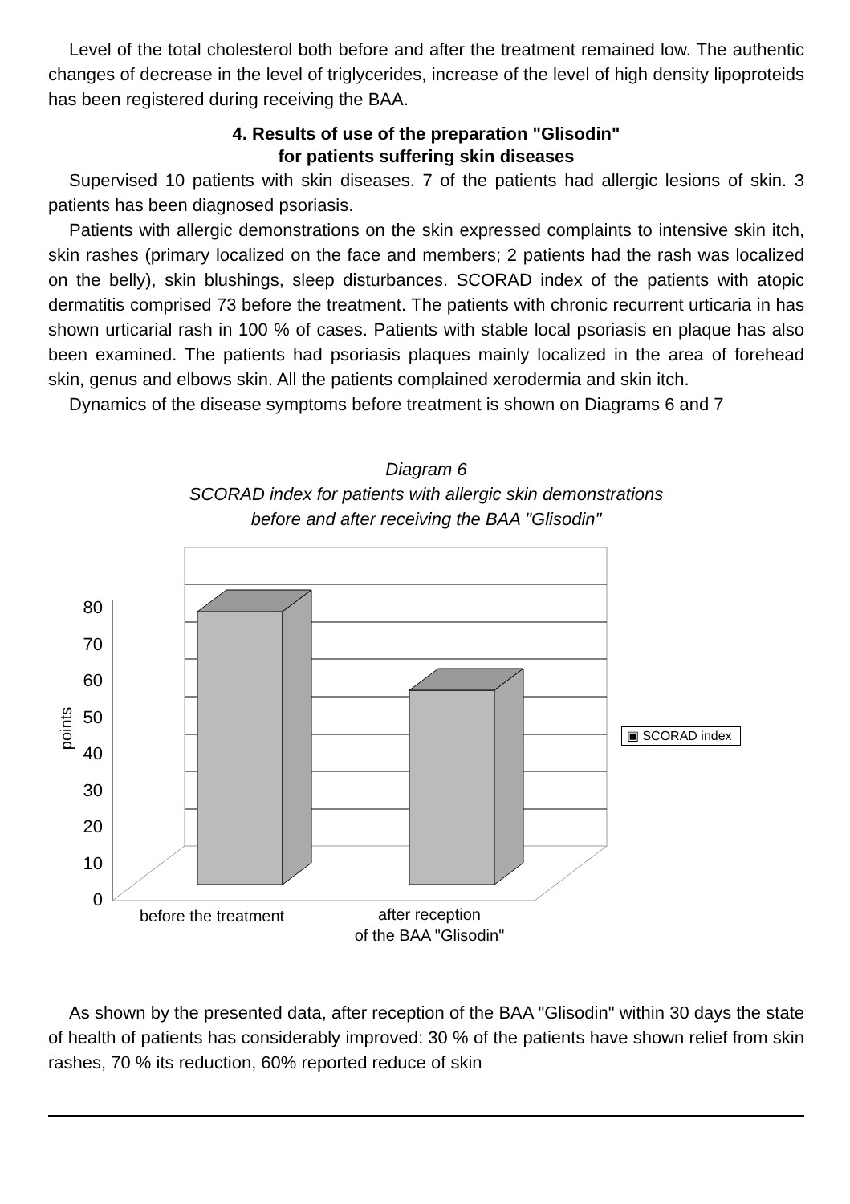Level of the total cholesterol both before and after the treatment remained low. The authentic changes of decrease in the level of triglycerides, increase of the level of high density lipoproteids has been registered during receiving the BAA.
4. Results of use of the preparation "Glisodin"
for patients suffering skin diseases
Supervised 10 patients with skin diseases. 7 of the patients had allergic lesions of skin. 3 patients has been diagnosed psoriasis.
Patients with allergic demonstrations on the skin expressed complaints to intensive skin itch, skin rashes (primary localized on the face and members; 2 patients had the rash was localized on the belly), skin blushings, sleep disturbances. SCORAD index of the patients with atopic dermatitis comprised 73 before the treatment. The patients with chronic recurrent urticaria in has shown urticarial rash in 100 % of cases. Patients with stable local psoriasis en plaque has also been examined. The patients had psoriasis plaques mainly localized in the area of forehead skin, genus and elbows skin. All the patients complained xerodermia and skin itch.
Dynamics of the disease symptoms before treatment is shown on Diagrams 6 and 7
Diagram 6
SCORAD index for patients with allergic skin demonstrations
before and after receiving the BAA "Glisodin"
80
70
60
50
40
30
20
10
0
points ▣ SCORAD index
before the treatment
after reception
of the BAA "Glisodin"
As shown by the presented data, after reception of the BAA "Glisodin" within 30 days the state of health of patients has considerably improved: 30 % of the patients have shown relief from skin rashes, 70 % its reduction, 60% reported reduce of skin